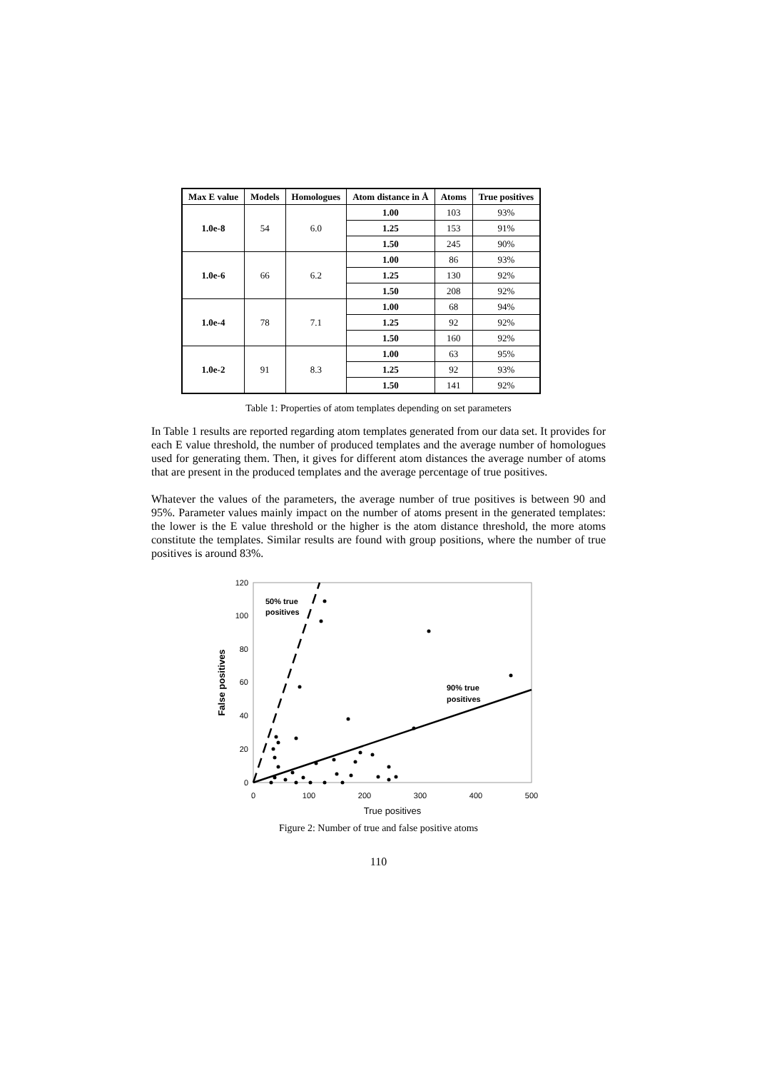| Max E value | Models | Homologues | Atom distance in Å | Atoms | True positives |
| --- | --- | --- | --- | --- | --- |
| 1.0e-8 | 54 | 6.0 | 1.00 | 103 | 93% |
| | | | 1.25 | 153 | 91% |
| | | | 1.50 | 245 | 90% |
| 1.0e-6 | 66 | 6.2 | 1.00 | 86 | 93% |
| | | | 1.25 | 130 | 92% |
| | | | 1.50 | 208 | 92% |
| 1.0e-4 | 78 | 7.1 | 1.00 | 68 | 94% |
| | | | 1.25 | 92 | 92% |
| | | | 1.50 | 160 | 92% |
| 1.0e-2 | 91 | 8.3 | 1.00 | 63 | 95% |
| | | | 1.25 | 92 | 93% |
| | | | 1.50 | 141 | 92% |
Table 1: Properties of atom templates depending on set parameters
In Table 1 results are reported regarding atom templates generated from our data set. It provides for each E value threshold, the number of produced templates and the average number of homologues used for generating them. Then, it gives for different atom distances the average number of atoms that are present in the produced templates and the average percentage of true positives.
Whatever the values of the parameters, the average number of true positives is between 90 and 95%. Parameter values mainly impact on the number of atoms present in the generated templates: the lower is the E value threshold or the higher is the atom distance threshold, the more atoms constitute the templates. Similar results are found with group positions, where the number of true positives is around 83%.
0
20
40
60
80
100
120
0
100
200
300
400
500
True positives
False positives
50% true
positives
90% true
positives
Figure 2: Number of true and false positive atoms
110